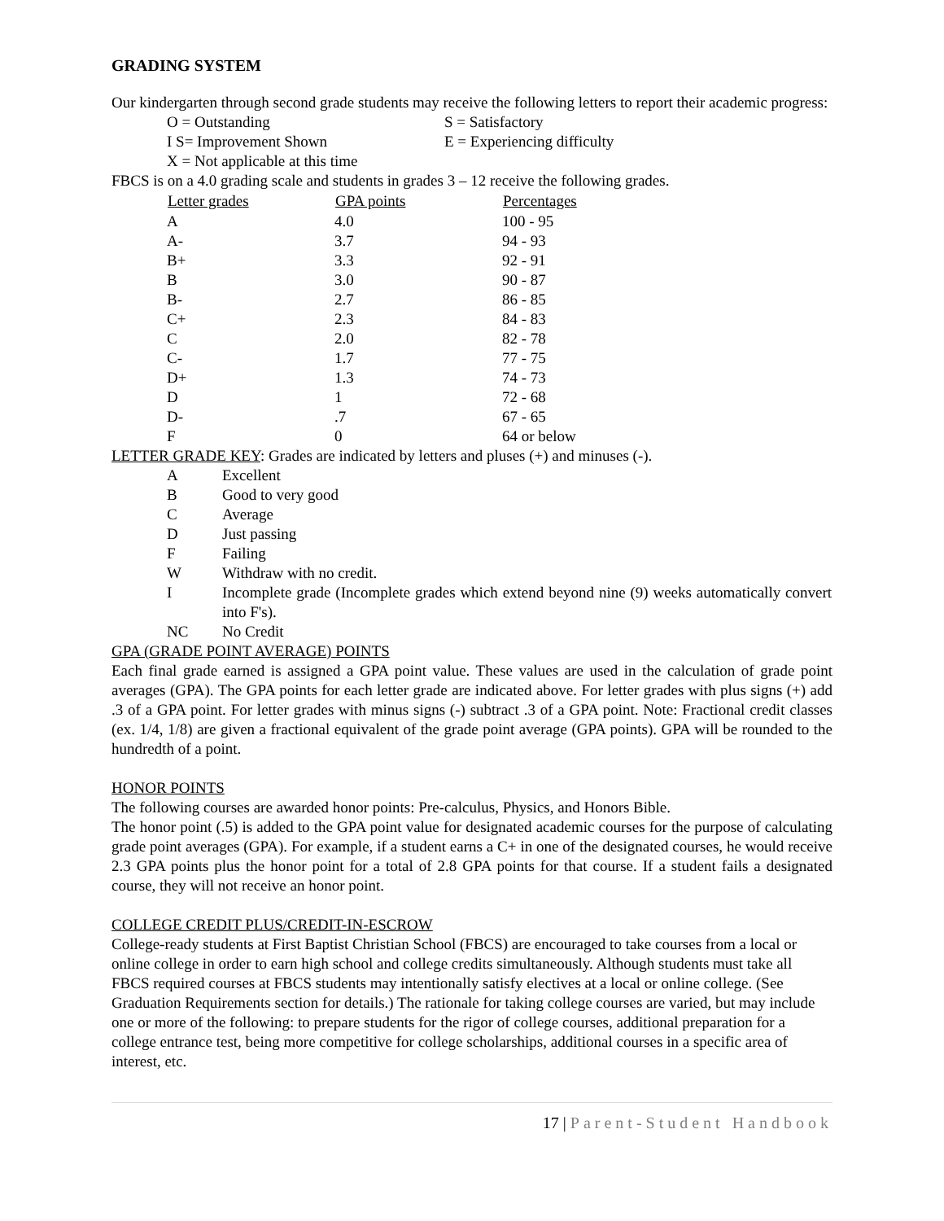GRADING SYSTEM
Our kindergarten through second grade students may receive the following letters to report their academic progress:
| O = Outstanding | S = Satisfactory |
| I S= Improvement Shown | E = Experiencing difficulty |
| X = Not applicable at this time | |
FBCS is on a 4.0 grading scale and students in grades 3 – 12 receive the following grades.
| Letter grades | GPA points | Percentages |
| --- | --- | --- |
| A | 4.0 | 100 - 95 |
| A- | 3.7 | 94 - 93 |
| B+ | 3.3 | 92 - 91 |
| B | 3.0 | 90 - 87 |
| B- | 2.7 | 86 - 85 |
| C+ | 2.3 | 84 - 83 |
| C | 2.0 | 82 - 78 |
| C- | 1.7 | 77 - 75 |
| D+ | 1.3 | 74 - 73 |
| D | 1 | 72 - 68 |
| D- | .7 | 67 - 65 |
| F | 0 | 64 or below |
LETTER GRADE KEY: Grades are indicated by letters and pluses (+) and minuses (-).
| A | Excellent |
| B | Good to very good |
| C | Average |
| D | Just passing |
| F | Failing |
| W | Withdraw with no credit. |
| I | Incomplete grade (Incomplete grades which extend beyond nine (9) weeks automatically convert into F's). |
| NC | No Credit |
GPA (GRADE POINT AVERAGE) POINTS
Each final grade earned is assigned a GPA point value. These values are used in the calculation of grade point averages (GPA). The GPA points for each letter grade are indicated above. For letter grades with plus signs (+) add .3 of a GPA point. For letter grades with minus signs (-) subtract .3 of a GPA point. Note: Fractional credit classes (ex. 1/4, 1/8) are given a fractional equivalent of the grade point average (GPA points). GPA will be rounded to the hundredth of a point.
HONOR POINTS
The following courses are awarded honor points: Pre-calculus, Physics, and Honors Bible.
The honor point (.5) is added to the GPA point value for designated academic courses for the purpose of calculating grade point averages (GPA). For example, if a student earns a C+ in one of the designated courses, he would receive 2.3 GPA points plus the honor point for a total of 2.8 GPA points for that course. If a student fails a designated course, they will not receive an honor point.
COLLEGE CREDIT PLUS/CREDIT-IN-ESCROW
College-ready students at First Baptist Christian School (FBCS) are encouraged to take courses from a local or online college in order to earn high school and college credits simultaneously. Although students must take all FBCS required courses at FBCS students may intentionally satisfy electives at a local or online college. (See Graduation Requirements section for details.) The rationale for taking college courses are varied, but may include one or more of the following: to prepare students for the rigor of college courses, additional preparation for a college entrance test, being more competitive for college scholarships, additional courses in a specific area of interest, etc.
17 | Parent-Student Handbook